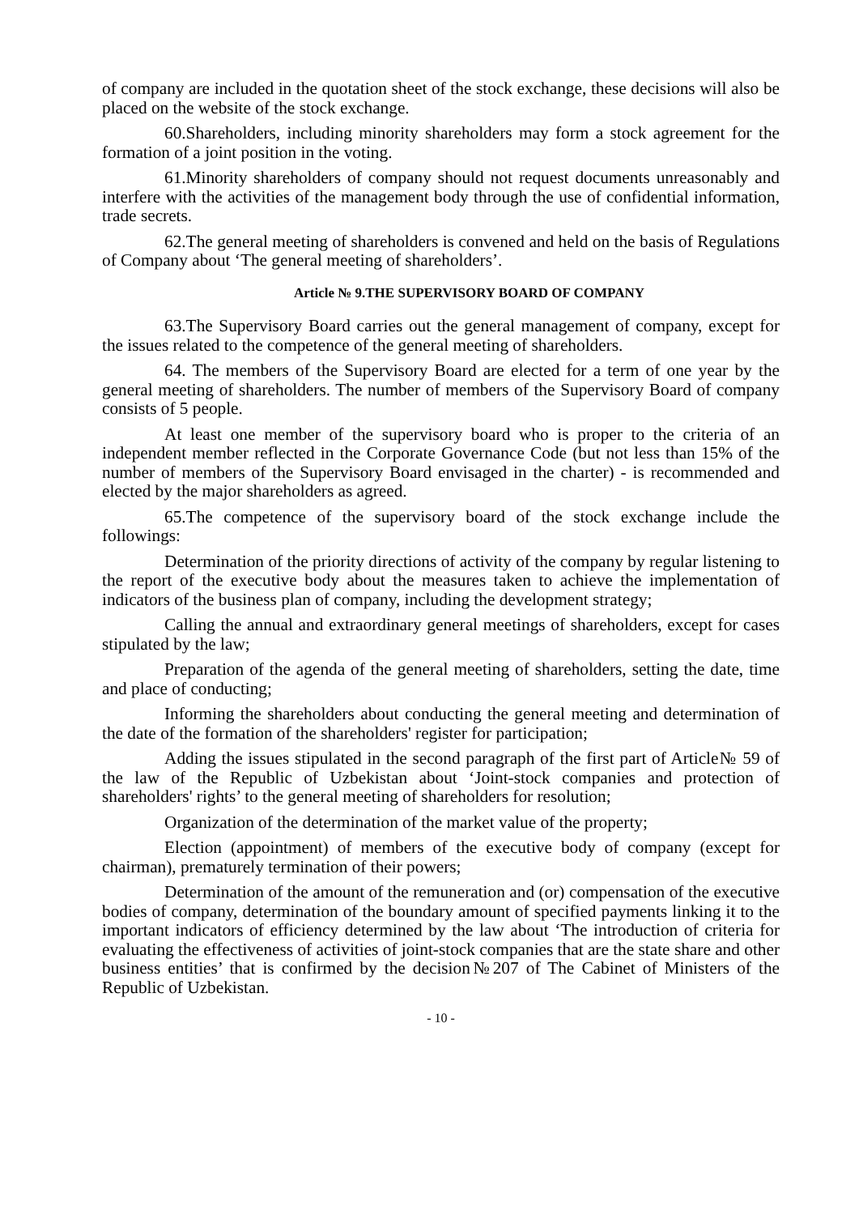of company are included in the quotation sheet of the stock exchange, these decisions will also be placed on the website of the stock exchange.
60.Shareholders, including minority shareholders may form a stock agreement for the formation of a joint position in the voting.
61.Minority shareholders of company should not request documents unreasonably and interfere with the activities of the management body through the use of confidential information, trade secrets.
62.The general meeting of shareholders is convened and held on the basis of Regulations of Company about ‘The general meeting of shareholders’.
Article № 9.THE SUPERVISORY BOARD OF COMPANY
63.The Supervisory Board carries out the general management of company, except for the issues related to the competence of the general meeting of shareholders.
64. The members of the Supervisory Board are elected for a term of one year by the general meeting of shareholders. The number of members of the Supervisory Board of company consists of 5 people.
At least one member of the supervisory board who is proper to the criteria of an independent member reflected in the Corporate Governance Code (but not less than 15% of the number of members of the Supervisory Board envisaged in the charter) - is recommended and elected by the major shareholders as agreed.
65.The competence of the supervisory board of the stock exchange include the followings:
Determination of the priority directions of activity of the company by regular listening to the report of the executive body about the measures taken to achieve the implementation of indicators of the business plan of company, including the development strategy;
Calling the annual and extraordinary general meetings of shareholders, except for cases stipulated by the law;
Preparation of the agenda of the general meeting of shareholders, setting the date, time and place of conducting;
Informing the shareholders about conducting the general meeting and determination of the date of the formation of the shareholders' register for participation;
Adding the issues stipulated in the second paragraph of the first part of Article№ 59 of the law of the Republic of Uzbekistan about ‘Joint-stock companies and protection of shareholders' rights’ to the general meeting of shareholders for resolution;
Organization of the determination of the market value of the property;
Election (appointment) of members of the executive body of company (except for chairman), prematurely termination of their powers;
Determination of the amount of the remuneration and (or) compensation of the executive bodies of company, determination of the boundary amount of specified payments linking it to the important indicators of efficiency determined by the law about ‘The introduction of criteria for evaluating the effectiveness of activities of joint-stock companies that are the state share and other business entities’ that is confirmed by the decision№207 of The Cabinet of Ministers of the Republic of Uzbekistan.
- 10 -